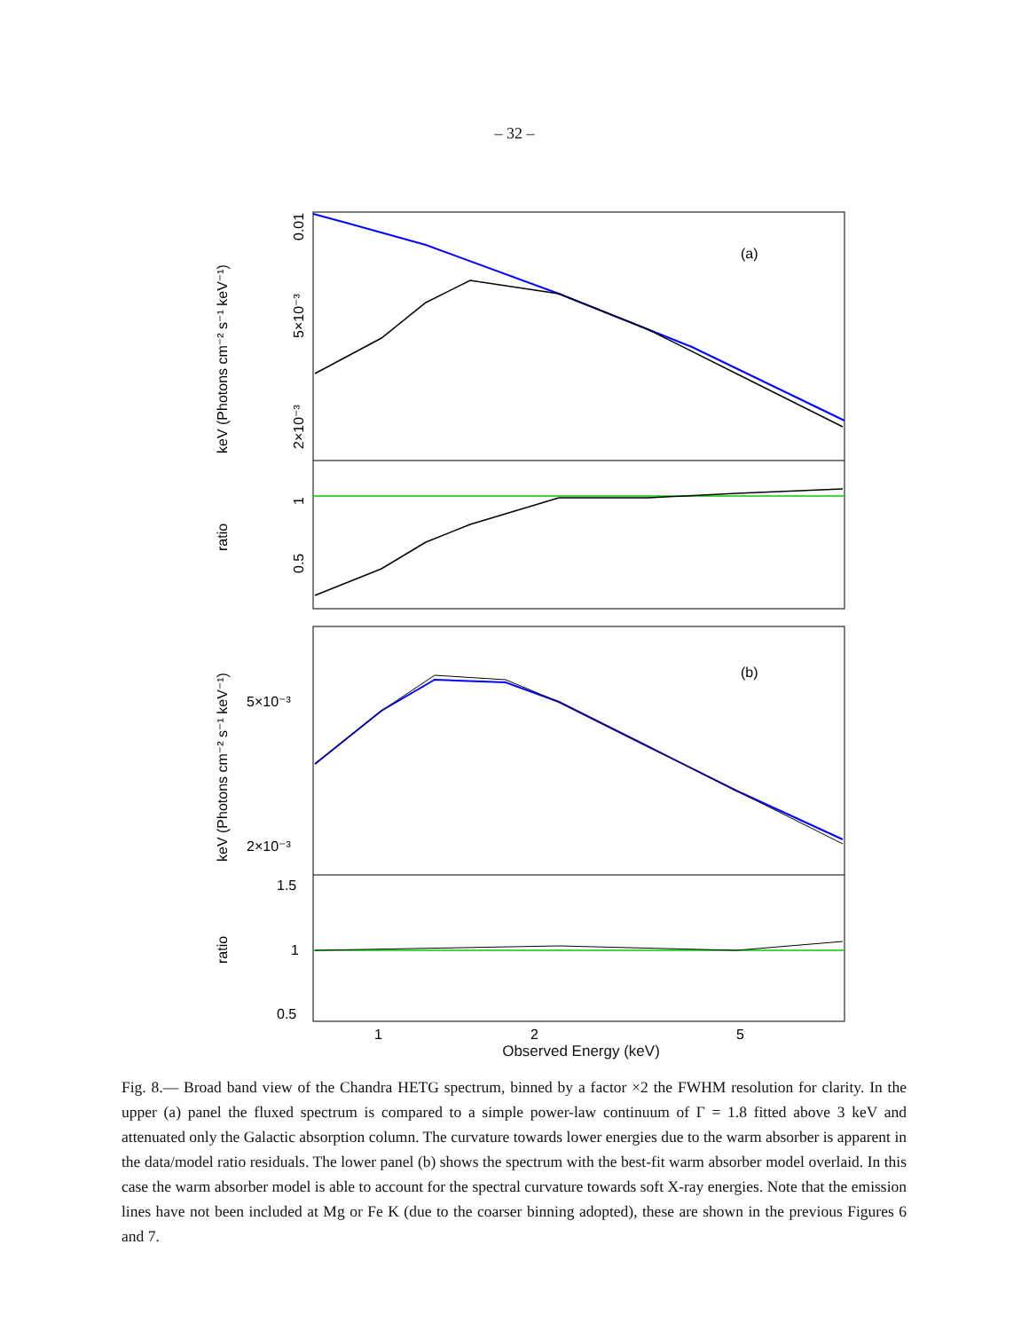– 32 –
(a)
(b)
0.01
5×10⁻³
2×10⁻³
1
0.5
keV (Photons cm⁻² s⁻¹ keV⁻¹)
ratio
5×10⁻³
2×10⁻³
keV (Photons cm⁻² s⁻¹ keV⁻¹)
1.5
1
0.5
ratio
1
2
5
Observed Energy (keV)
Fig. 8.— Broad band view of the Chandra HETG spectrum, binned by a factor ×2 the FWHM resolution for clarity. In the upper (a) panel the fluxed spectrum is compared to a simple power-law continuum of Γ = 1.8 fitted above 3 keV and attenuated only the Galactic absorption column. The curvature towards lower energies due to the warm absorber is apparent in the data/model ratio residuals. The lower panel (b) shows the spectrum with the best-fit warm absorber model overlaid. In this case the warm absorber model is able to account for the spectral curvature towards soft X-ray energies. Note that the emission lines have not been included at Mg or Fe K (due to the coarser binning adopted), these are shown in the previous Figures 6 and 7.